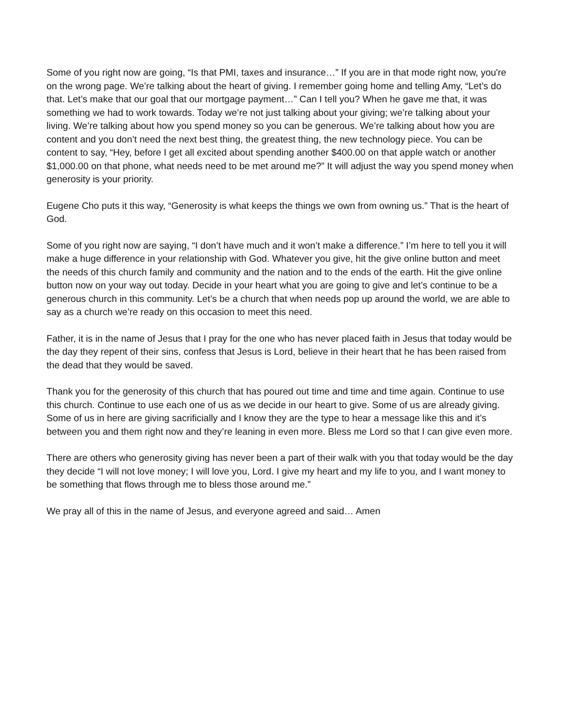Some of you right now are going, “Is that PMI, taxes and insurance…” If you are in that mode right now, you're on the wrong page. We’re talking about the heart of giving. I remember going home and telling Amy, “Let’s do that. Let’s make that our goal that our mortgage payment…” Can I tell you? When he gave me that, it was something we had to work towards. Today we’re not just talking about your giving; we’re talking about your living. We’re talking about how you spend money so you can be generous. We’re talking about how you are content and you don’t need the next best thing, the greatest thing, the new technology piece. You can be content to say, “Hey, before I get all excited about spending another $400.00 on that apple watch or another $1,000.00 on that phone, what needs need to be met around me?” It will adjust the way you spend money when generosity is your priority.
Eugene Cho puts it this way, “Generosity is what keeps the things we own from owning us.” That is the heart of God.
Some of you right now are saying, “I don’t have much and it won’t make a difference.” I’m here to tell you it will make a huge difference in your relationship with God. Whatever you give, hit the give online button and meet the needs of this church family and community and the nation and to the ends of the earth. Hit the give online button now on your way out today. Decide in your heart what you are going to give and let’s continue to be a generous church in this community. Let’s be a church that when needs pop up around the world, we are able to say as a church we’re ready on this occasion to meet this need.
Father, it is in the name of Jesus that I pray for the one who has never placed faith in Jesus that today would be the day they repent of their sins, confess that Jesus is Lord, believe in their heart that he has been raised from the dead that they would be saved.
Thank you for the generosity of this church that has poured out time and time and time again. Continue to use this church. Continue to use each one of us as we decide in our heart to give. Some of us are already giving. Some of us in here are giving sacrificially and I know they are the type to hear a message like this and it’s between you and them right now and they’re leaning in even more. Bless me Lord so that I can give even more.
There are others who generosity giving has never been a part of their walk with you that today would be the day they decide “I will not love money; I will love you, Lord. I give my heart and my life to you, and I want money to be something that flows through me to bless those around me.”
We pray all of this in the name of Jesus, and everyone agreed and said… Amen